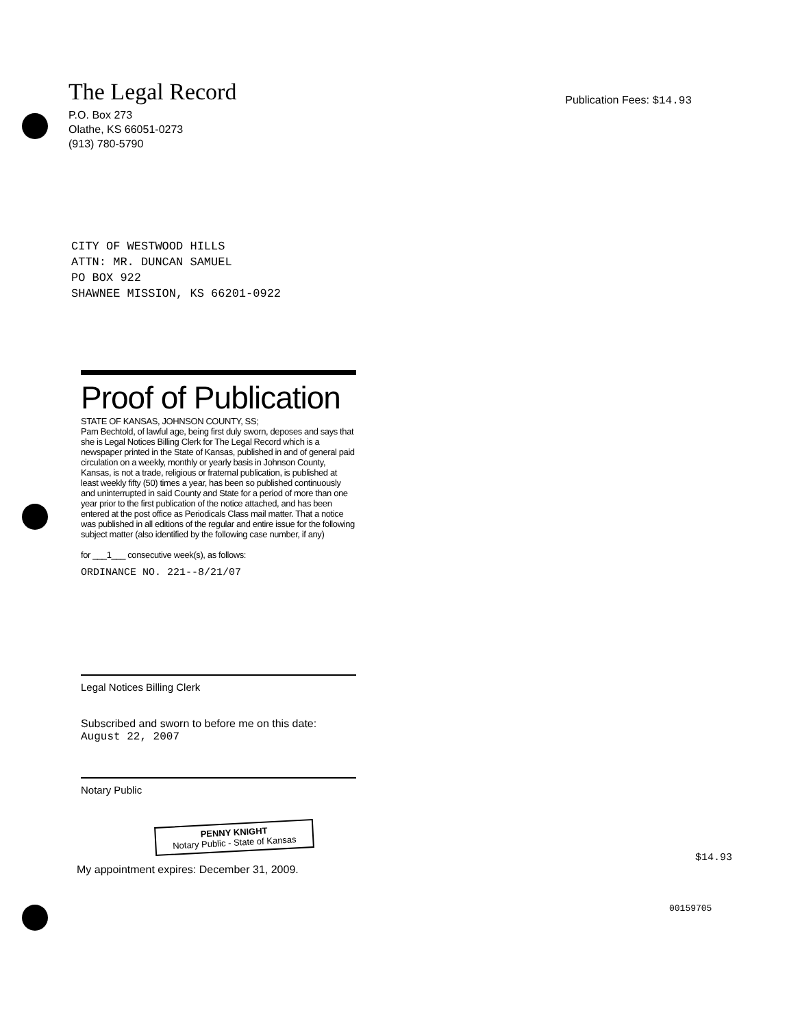The Legal Record
P.O. Box 273
Olathe, KS 66051-0273
(913) 780-5790
Publication Fees: $14.93
CITY OF WESTWOOD HILLS
ATTN: MR. DUNCAN SAMUEL
PO BOX 922
SHAWNEE MISSION, KS 66201-0922
Proof of Publication
STATE OF KANSAS, JOHNSON COUNTY, SS;
Pam Bechtold, of lawful age, being first duly sworn, deposes and says that she is Legal Notices Billing Clerk for The Legal Record which is a newspaper printed in the State of Kansas, published in and of general paid circulation on a weekly, monthly or yearly basis in Johnson County, Kansas, is not a trade, religious or fraternal publication, is published at least weekly fifty (50) times a year, has been so published continuously and uninterrupted in said County and State for a period of more than one year prior to the first publication of the notice attached, and has been entered at the post office as Periodicals Class mail matter. That a notice was published in all editions of the regular and entire issue for the following subject matter (also identified by the following case number, if any)
for ___1___ consecutive week(s), as follows:
ORDINANCE NO. 221--8/21/07
Legal Notices Billing Clerk
Subscribed and sworn to before me on this date:
August 22, 2007
Notary Public
PENNY KNIGHT
Notary Public - State of Kansas
My appointment expires: December 31, 2009.
$14.93
00159705